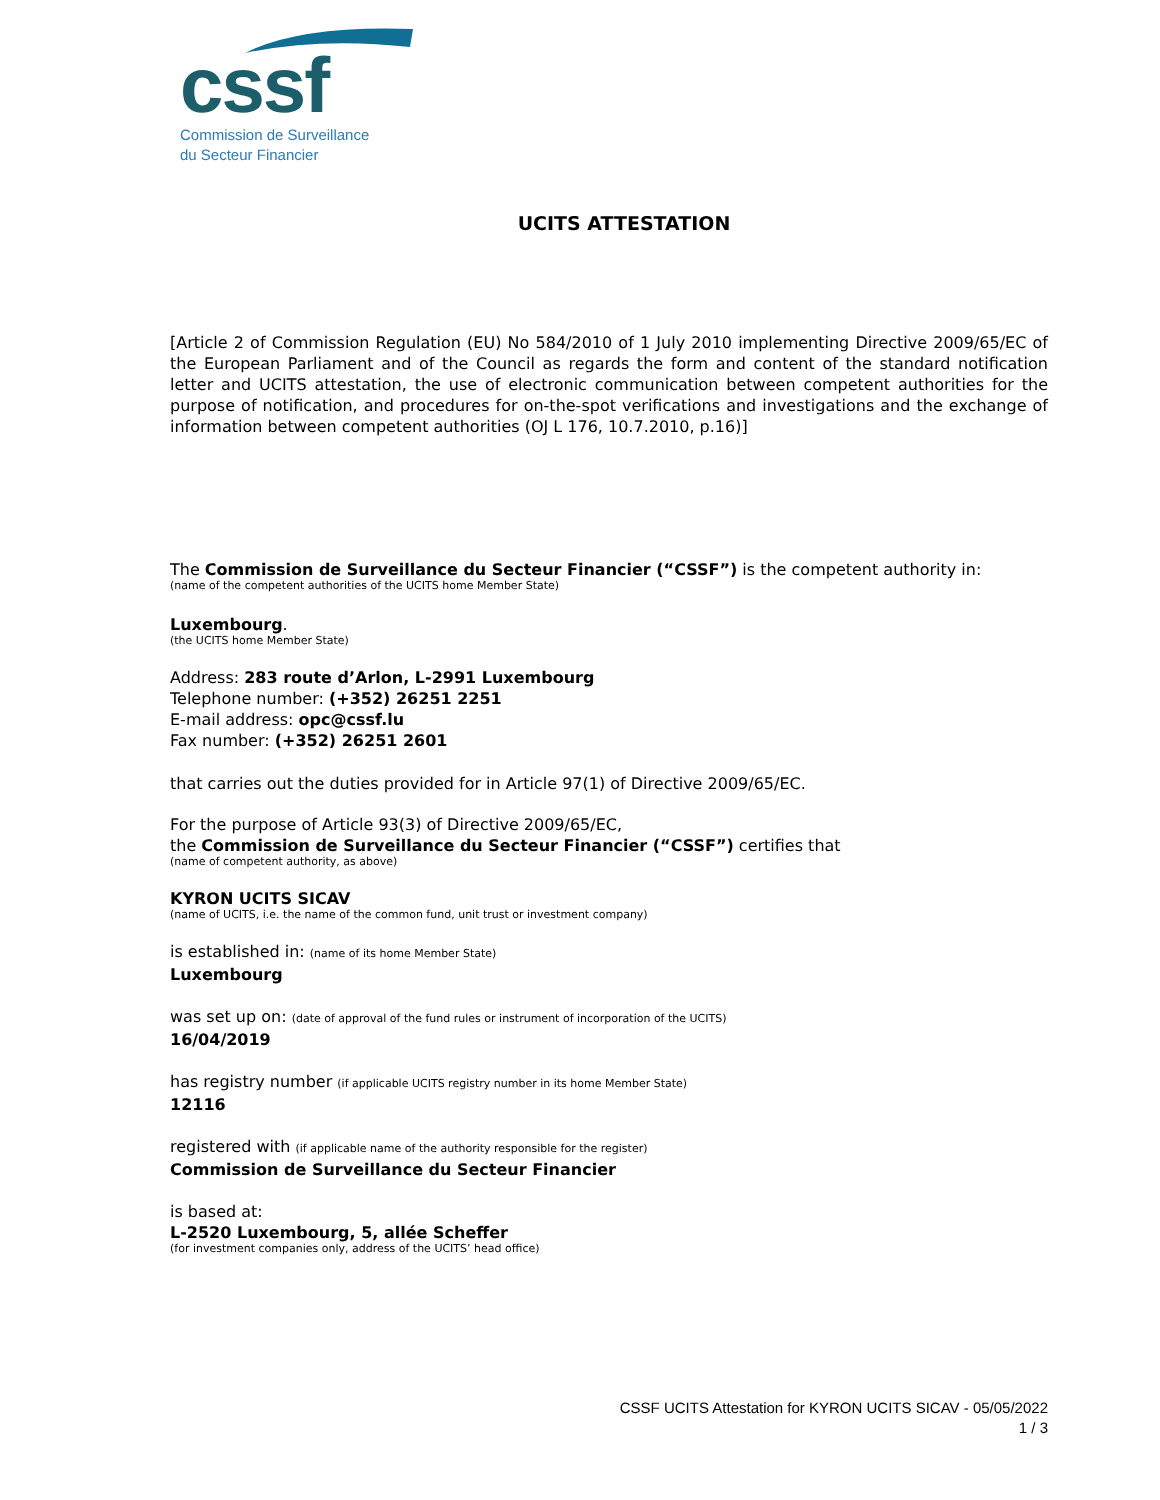cssf
Commission de Surveillance
du Secteur Financier
UCITS ATTESTATION
[Article 2 of Commission Regulation (EU) No 584/2010 of 1 July 2010 implementing Directive 2009/65/EC of the European Parliament and of the Council as regards the form and content of the standard notification letter and UCITS attestation, the use of electronic communication between competent authorities for the purpose of notification, and procedures for on-the-spot verifications and investigations and the exchange of information between competent authorities (OJ L 176, 10.7.2010, p.16)]
The Commission de Surveillance du Secteur Financier (“CSSF”) is the competent authority in:
(name of the competent authorities of the UCITS home Member State)
Luxembourg.
(the UCITS home Member State)
Address: 283 route d’Arlon, L-2991 Luxembourg
Telephone number: (+352) 26251 2251
E-mail address: opc@cssf.lu
Fax number: (+352) 26251 2601
that carries out the duties provided for in Article 97(1) of Directive 2009/65/EC.
For the purpose of Article 93(3) of Directive 2009/65/EC,
the Commission de Surveillance du Secteur Financier (“CSSF”) certifies that
(name of competent authority, as above)
KYRON UCITS SICAV
(name of UCITS, i.e. the name of the common fund, unit trust or investment company)
is established in: (name of its home Member State)
Luxembourg
was set up on: (date of approval of the fund rules or instrument of incorporation of the UCITS)
16/04/2019
has registry number (if applicable UCITS registry number in its home Member State)
12116
registered with (if applicable name of the authority responsible for the register)
Commission de Surveillance du Secteur Financier
is based at:
L-2520 Luxembourg, 5, allée Scheffer
(for investment companies only, address of the UCITS’ head office)
CSSF UCITS Attestation for KYRON UCITS SICAV - 05/05/2022
1 / 3